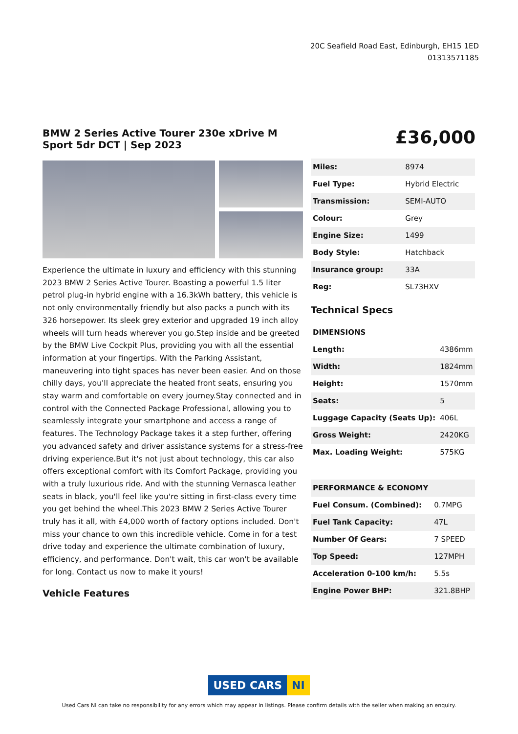20C Seafield Road East, Edinburgh, EH15 1ED
01313571185
BMW 2 Series Active Tourer 230e xDrive M Sport 5dr DCT | Sep 2023
£36,000
Experience the ultimate in luxury and efficiency with this stunning 2023 BMW 2 Series Active Tourer. Boasting a powerful 1.5 liter petrol plug-in hybrid engine with a 16.3kWh battery, this vehicle is not only environmentally friendly but also packs a punch with its 326 horsepower. Its sleek grey exterior and upgraded 19 inch alloy wheels will turn heads wherever you go.Step inside and be greeted by the BMW Live Cockpit Plus, providing you with all the essential information at your fingertips. With the Parking Assistant, maneuvering into tight spaces has never been easier. And on those chilly days, you'll appreciate the heated front seats, ensuring you stay warm and comfortable on every journey.Stay connected and in control with the Connected Package Professional, allowing you to seamlessly integrate your smartphone and access a range of features. The Technology Package takes it a step further, offering you advanced safety and driver assistance systems for a stress-free driving experience.But it's not just about technology, this car also offers exceptional comfort with its Comfort Package, providing you with a truly luxurious ride. And with the stunning Vernasca leather seats in black, you'll feel like you're sitting in first-class every time you get behind the wheel.This 2023 BMW 2 Series Active Tourer truly has it all, with £4,000 worth of factory options included. Don't miss your chance to own this incredible vehicle. Come in for a test drive today and experience the ultimate combination of luxury, efficiency, and performance. Don't wait, this car won't be available for long. Contact us now to make it yours!
Vehicle Features
| Miles: | 8974 |
| Fuel Type: | Hybrid Electric |
| Transmission: | SEMI-AUTO |
| Colour: | Grey |
| Engine Size: | 1499 |
| Body Style: | Hatchback |
| Insurance group: | 33A |
| Reg: | SL73HXV |
Technical Specs
| DIMENSIONS | |
| --- | --- |
| Length: | 4386mm |
| Width: | 1824mm |
| Height: | 1570mm |
| Seats: | 5 |
| Luggage Capacity (Seats Up): | 406L |
| Gross Weight: | 2420KG |
| Max. Loading Weight: | 575KG |
| PERFORMANCE & ECONOMY | |
| --- | --- |
| Fuel Consum. (Combined): | 0.7MPG |
| Fuel Tank Capacity: | 47L |
| Number Of Gears: | 7 SPEED |
| Top Speed: | 127MPH |
| Acceleration 0-100 km/h: | 5.5s |
| Engine Power BHP: | 321.8BHP |
USED CARS NI
Used Cars NI can take no responsibility for any errors which may appear in listings. Please confirm details with the seller when making an enquiry.